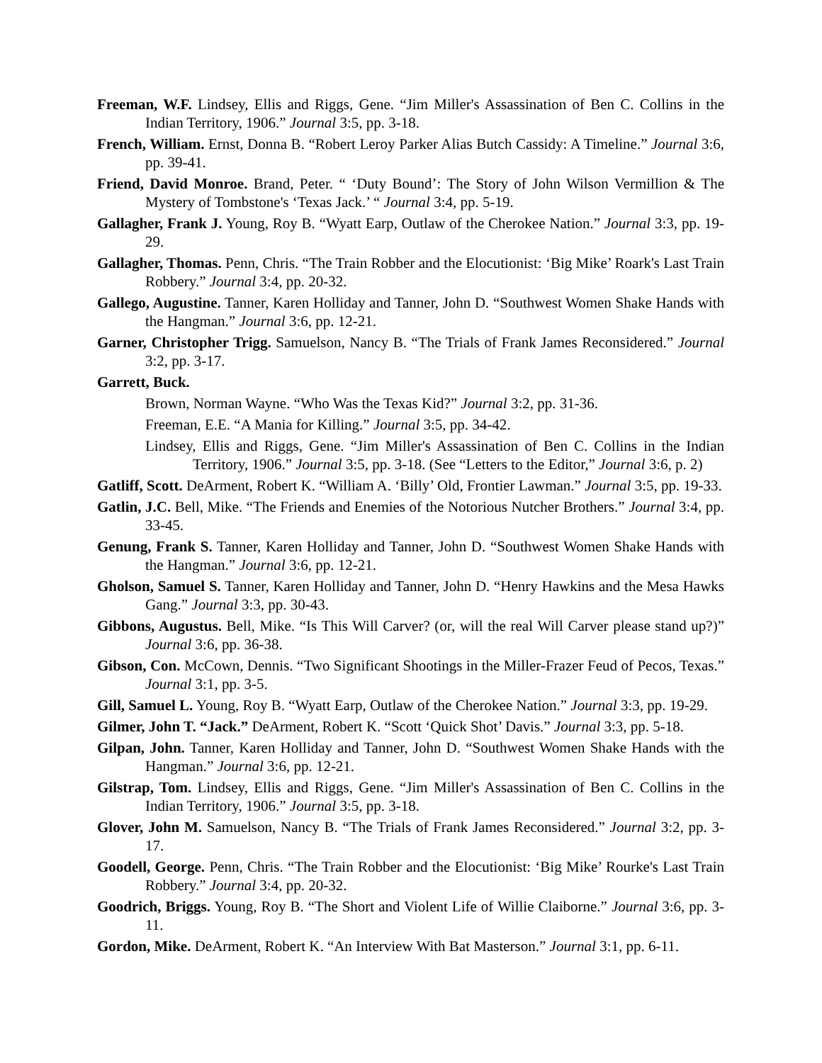Freeman, W.F. Lindsey, Ellis and Riggs, Gene. “Jim Miller's Assassination of Ben C. Collins in the Indian Territory, 1906.” Journal 3:5, pp. 3-18.
French, William. Ernst, Donna B. “Robert Leroy Parker Alias Butch Cassidy: A Timeline.” Journal 3:6, pp. 39-41.
Friend, David Monroe. Brand, Peter. “ ‘Duty Bound’: The Story of John Wilson Vermillion & The Mystery of Tombstone's ‘Texas Jack.’ “ Journal 3:4, pp. 5-19.
Gallagher, Frank J. Young, Roy B. “Wyatt Earp, Outlaw of the Cherokee Nation.” Journal 3:3, pp. 19-29.
Gallagher, Thomas. Penn, Chris. “The Train Robber and the Elocutionist: ‘Big Mike’ Roark's Last Train Robbery.” Journal 3:4, pp. 20-32.
Gallego, Augustine. Tanner, Karen Holliday and Tanner, John D. “Southwest Women Shake Hands with the Hangman.” Journal 3:6, pp. 12-21.
Garner, Christopher Trigg. Samuelson, Nancy B. “The Trials of Frank James Reconsidered.” Journal 3:2, pp. 3-17.
Garrett, Buck.
Brown, Norman Wayne. “Who Was the Texas Kid?” Journal 3:2, pp. 31-36.
Freeman, E.E. “A Mania for Killing.” Journal 3:5, pp. 34-42.
Lindsey, Ellis and Riggs, Gene. “Jim Miller's Assassination of Ben C. Collins in the Indian Territory, 1906.” Journal 3:5, pp. 3-18. (See “Letters to the Editor,” Journal 3:6, p. 2)
Gatliff, Scott. DeArment, Robert K. “William A. ‘Billy’ Old, Frontier Lawman.” Journal 3:5, pp. 19-33.
Gatlin, J.C. Bell, Mike. “The Friends and Enemies of the Notorious Nutcher Brothers.” Journal 3:4, pp. 33-45.
Genung, Frank S. Tanner, Karen Holliday and Tanner, John D. “Southwest Women Shake Hands with the Hangman.” Journal 3:6, pp. 12-21.
Gholson, Samuel S. Tanner, Karen Holliday and Tanner, John D. “Henry Hawkins and the Mesa Hawks Gang.” Journal 3:3, pp. 30-43.
Gibbons, Augustus. Bell, Mike. “Is This Will Carver? (or, will the real Will Carver please stand up?)” Journal 3:6, pp. 36-38.
Gibson, Con. McCown, Dennis. “Two Significant Shootings in the Miller-Frazer Feud of Pecos, Texas.” Journal 3:1, pp. 3-5.
Gill, Samuel L. Young, Roy B. “Wyatt Earp, Outlaw of the Cherokee Nation.” Journal 3:3, pp. 19-29.
Gilmer, John T. “Jack.” DeArment, Robert K. “Scott ‘Quick Shot’ Davis.” Journal 3:3, pp. 5-18.
Gilpan, John. Tanner, Karen Holliday and Tanner, John D. “Southwest Women Shake Hands with the Hangman.” Journal 3:6, pp. 12-21.
Gilstrap, Tom. Lindsey, Ellis and Riggs, Gene. “Jim Miller's Assassination of Ben C. Collins in the Indian Territory, 1906.” Journal 3:5, pp. 3-18.
Glover, John M. Samuelson, Nancy B. “The Trials of Frank James Reconsidered.” Journal 3:2, pp. 3-17.
Goodell, George. Penn, Chris. “The Train Robber and the Elocutionist: ‘Big Mike’ Rourke's Last Train Robbery.” Journal 3:4, pp. 20-32.
Goodrich, Briggs. Young, Roy B. “The Short and Violent Life of Willie Claiborne.” Journal 3:6, pp. 3-11.
Gordon, Mike. DeArment, Robert K. “An Interview With Bat Masterson.” Journal 3:1, pp. 6-11.